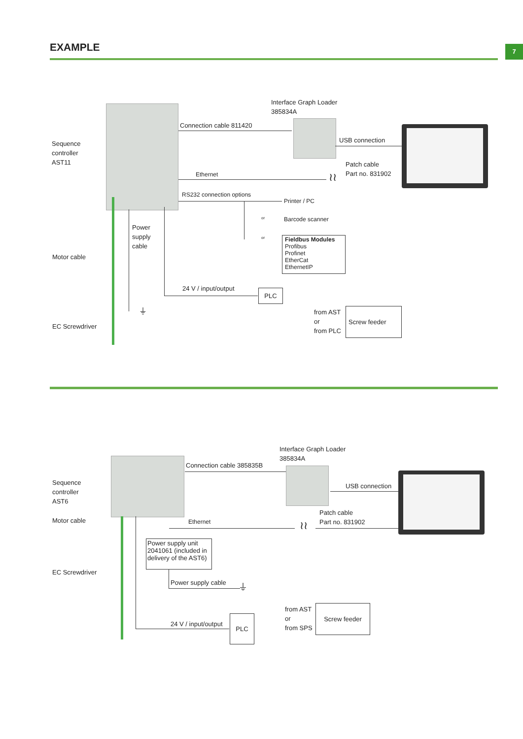EXAMPLE 7
Sequence
controller
AST11
Motor cable
EC Screwdriver
Interface Graph Loader
385834A
Connection cable 811420
USB connection
Patch cable
Part no. 831902
Ethernet ≀≀
RS232 connection options
Printer / PC
or Barcode scanner
or
Fieldbus Modules
Profibus
Profinet
EtherCat
EthernetIP
Power
supply
cable
24 V / input/output
PLC
⏚
from AST
or
from PLC
Screw feeder
Sequence
controller
AST6
Motor cable
EC Screwdriver
Interface Graph Loader
385834A
Connection cable 385835B
USB connection
Patch cable
Part no. 831902
Ethernet ≀≀
Power supply unit
2041061 (included in
delivery of the AST6)
Power supply cable
⏚
24 V / input/output
PLC
from AST
or
from SPS
Screw feeder